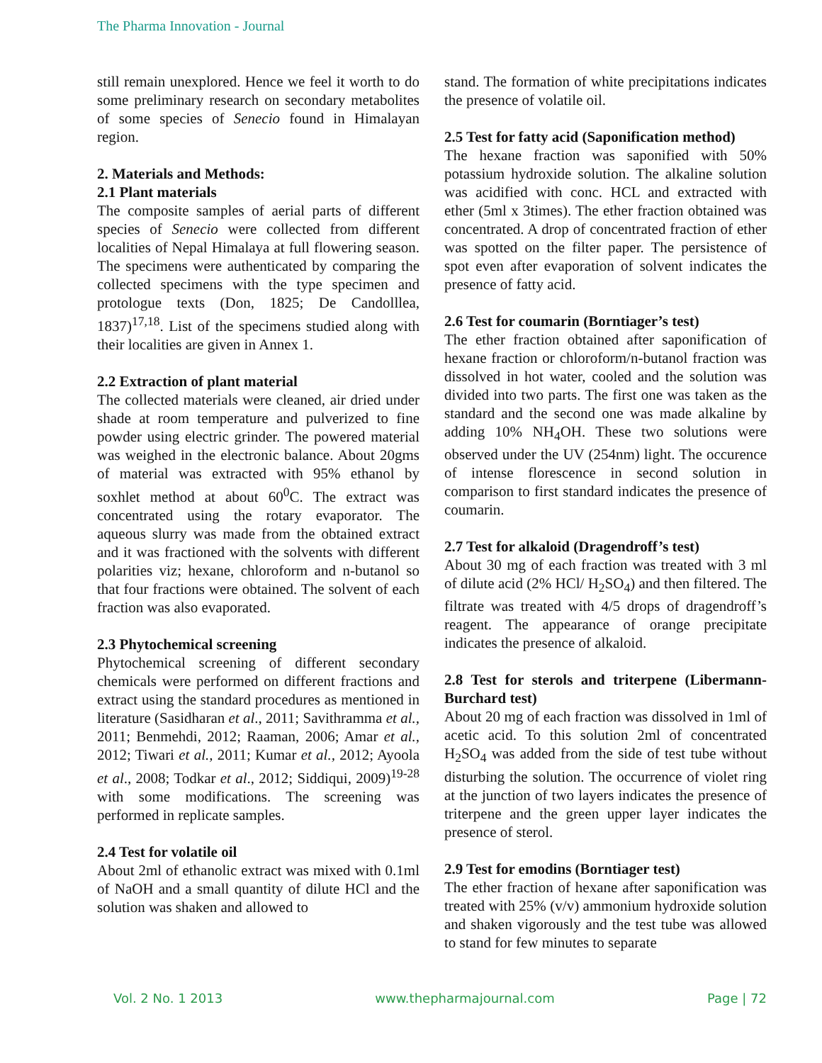The Pharma Innovation - Journal
still remain unexplored. Hence we feel it worth to do some preliminary research on secondary metabolites of some species of Senecio found in Himalayan region.
2. Materials and Methods:
2.1 Plant materials
The composite samples of aerial parts of different species of Senecio were collected from different localities of Nepal Himalaya at full flowering season. The specimens were authenticated by comparing the collected specimens with the type specimen and protologue texts (Don, 1825; De Candolllea, 1837)<sup>17,18</sup>. List of the specimens studied along with their localities are given in Annex 1.
2.2 Extraction of plant material
The collected materials were cleaned, air dried under shade at room temperature and pulverized to fine powder using electric grinder. The powered material was weighed in the electronic balance. About 20gms of material was extracted with 95% ethanol by soxhlet method at about 60<sup>0</sup>C. The extract was concentrated using the rotary evaporator. The aqueous slurry was made from the obtained extract and it was fractioned with the solvents with different polarities viz; hexane, chloroform and n-butanol so that four fractions were obtained. The solvent of each fraction was also evaporated.
2.3 Phytochemical screening
Phytochemical screening of different secondary chemicals were performed on different fractions and extract using the standard procedures as mentioned in literature (Sasidharan et al., 2011; Savithramma et al., 2011; Benmehdi, 2012; Raaman, 2006; Amar et al., 2012; Tiwari et al., 2011; Kumar et al., 2012; Ayoola et al., 2008; Todkar et al., 2012; Siddiqui, 2009)<sup>19-28</sup> with some modifications. The screening was performed in replicate samples.
2.4 Test for volatile oil
About 2ml of ethanolic extract was mixed with 0.1ml of NaOH and a small quantity of dilute HCl and the solution was shaken and allowed to
stand. The formation of white precipitations indicates the presence of volatile oil.
2.5 Test for fatty acid (Saponification method)
The hexane fraction was saponified with 50% potassium hydroxide solution. The alkaline solution was acidified with conc. HCL and extracted with ether (5ml x 3times). The ether fraction obtained was concentrated. A drop of concentrated fraction of ether was spotted on the filter paper. The persistence of spot even after evaporation of solvent indicates the presence of fatty acid.
2.6 Test for coumarin (Borntiager’s test)
The ether fraction obtained after saponification of hexane fraction or chloroform/n-butanol fraction was dissolved in hot water, cooled and the solution was divided into two parts. The first one was taken as the standard and the second one was made alkaline by adding 10% NH<sub>4</sub>OH. These two solutions were observed under the UV (254nm) light. The occurence of intense florescence in second solution in comparison to first standard indicates the presence of coumarin.
2.7 Test for alkaloid (Dragendroff’s test)
About 30 mg of each fraction was treated with 3 ml of dilute acid (2% HCl/ H<sub>2</sub>SO<sub>4</sub>) and then filtered. The filtrate was treated with 4/5 drops of dragendroff’s reagent. The appearance of orange precipitate indicates the presence of alkaloid.
2.8 Test for sterols and triterpene (Libermann-Burchard test)
About 20 mg of each fraction was dissolved in 1ml of acetic acid. To this solution 2ml of concentrated H<sub>2</sub>SO<sub>4</sub> was added from the side of test tube without disturbing the solution. The occurrence of violet ring at the junction of two layers indicates the presence of triterpene and the green upper layer indicates the presence of sterol.
2.9 Test for emodins (Borntiager test)
The ether fraction of hexane after saponification was treated with 25% (v/v) ammonium hydroxide solution and shaken vigorously and the test tube was allowed to stand for few minutes to separate
Vol. 2 No. 1 2013 www.thepharmajournal.com Page | 72